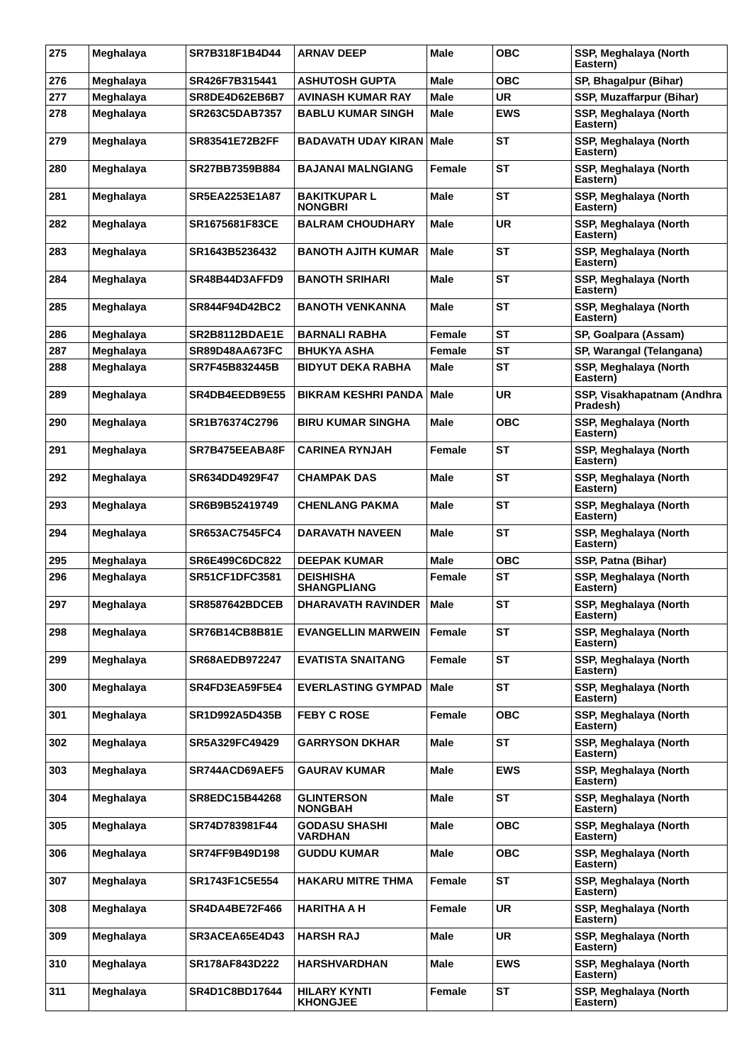| 275 | Meghalaya | SR7B318F1B4D44 | ARNAV DEEP | Male | OBC | SSP, Meghalaya (North Eastern) |
| 276 | Meghalaya | SR426F7B315441 | ASHUTOSH GUPTA | Male | OBC | SP, Bhagalpur (Bihar) |
| 277 | Meghalaya | SR8DE4D62EB6B7 | AVINASH KUMAR RAY | Male | UR | SSP, Muzaffarpur (Bihar) |
| 278 | Meghalaya | SR263C5DAB7357 | BABLU KUMAR SINGH | Male | EWS | SSP, Meghalaya (North Eastern) |
| 279 | Meghalaya | SR83541E72B2FF | BADAVATH UDAY KIRAN | Male | ST | SSP, Meghalaya (North Eastern) |
| 280 | Meghalaya | SR27BB7359B884 | BAJANAI MALNGIANG | Female | ST | SSP, Meghalaya (North Eastern) |
| 281 | Meghalaya | SR5EA2253E1A87 | BAKITKUPAR L NONGBRI | Male | ST | SSP, Meghalaya (North Eastern) |
| 282 | Meghalaya | SR1675681F83CE | BALRAM CHOUDHARY | Male | UR | SSP, Meghalaya (North Eastern) |
| 283 | Meghalaya | SR1643B5236432 | BANOTH AJITH KUMAR | Male | ST | SSP, Meghalaya (North Eastern) |
| 284 | Meghalaya | SR48B44D3AFFD9 | BANOTH SRIHARI | Male | ST | SSP, Meghalaya (North Eastern) |
| 285 | Meghalaya | SR844F94D42BC2 | BANOTH VENKANNA | Male | ST | SSP, Meghalaya (North Eastern) |
| 286 | Meghalaya | SR2B8112BDAE1E | BARNALI RABHA | Female | ST | SP, Goalpara (Assam) |
| 287 | Meghalaya | SR89D48AA673FC | BHUKYA ASHA | Female | ST | SP, Warangal (Telangana) |
| 288 | Meghalaya | SR7F45B832445B | BIDYUT DEKA RABHA | Male | ST | SSP, Meghalaya (North Eastern) |
| 289 | Meghalaya | SR4DB4EEDB9E55 | BIKRAM KESHRI PANDA | Male | UR | SSP, Visakhapatnam (Andhra Pradesh) |
| 290 | Meghalaya | SR1B76374C2796 | BIRU KUMAR SINGHA | Male | OBC | SSP, Meghalaya (North Eastern) |
| 291 | Meghalaya | SR7B475EEABA8F | CARINEA RYNJAH | Female | ST | SSP, Meghalaya (North Eastern) |
| 292 | Meghalaya | SR634DD4929F47 | CHAMPAK DAS | Male | ST | SSP, Meghalaya (North Eastern) |
| 293 | Meghalaya | SR6B9B52419749 | CHENLANG PAKMA | Male | ST | SSP, Meghalaya (North Eastern) |
| 294 | Meghalaya | SR653AC7545FC4 | DARAVATH NAVEEN | Male | ST | SSP, Meghalaya (North Eastern) |
| 295 | Meghalaya | SR6E499C6DC822 | DEEPAK KUMAR | Male | OBC | SSP, Patna (Bihar) |
| 296 | Meghalaya | SR51CF1DFC3581 | DEISHISHA SHANGPLIANG | Female | ST | SSP, Meghalaya (North Eastern) |
| 297 | Meghalaya | SR8587642BDCEB | DHARAVATH RAVINDER | Male | ST | SSP, Meghalaya (North Eastern) |
| 298 | Meghalaya | SR76B14CB8B81E | EVANGELLIN MARWEIN | Female | ST | SSP, Meghalaya (North Eastern) |
| 299 | Meghalaya | SR68AEDB972247 | EVATISTA SNAITANG | Female | ST | SSP, Meghalaya (North Eastern) |
| 300 | Meghalaya | SR4FD3EA59F5E4 | EVERLASTING GYMPAD | Male | ST | SSP, Meghalaya (North Eastern) |
| 301 | Meghalaya | SR1D992A5D435B | FEBY C ROSE | Female | OBC | SSP, Meghalaya (North Eastern) |
| 302 | Meghalaya | SR5A329FC49429 | GARRYSON DKHAR | Male | ST | SSP, Meghalaya (North Eastern) |
| 303 | Meghalaya | SR744ACD69AEF5 | GAURAV KUMAR | Male | EWS | SSP, Meghalaya (North Eastern) |
| 304 | Meghalaya | SR8EDC15B44268 | GLINTERSON NONGBAH | Male | ST | SSP, Meghalaya (North Eastern) |
| 305 | Meghalaya | SR74D783981F44 | GODASU SHASHI VARDHAN | Male | OBC | SSP, Meghalaya (North Eastern) |
| 306 | Meghalaya | SR74FF9B49D198 | GUDDU KUMAR | Male | OBC | SSP, Meghalaya (North Eastern) |
| 307 | Meghalaya | SR1743F1C5E554 | HAKARU MITRE THMA | Female | ST | SSP, Meghalaya (North Eastern) |
| 308 | Meghalaya | SR4DA4BE72F466 | HARITHA A H | Female | UR | SSP, Meghalaya (North Eastern) |
| 309 | Meghalaya | SR3ACEA65E4D43 | HARSH RAJ | Male | UR | SSP, Meghalaya (North Eastern) |
| 310 | Meghalaya | SR178AF843D222 | HARSHVARDHAN | Male | EWS | SSP, Meghalaya (North Eastern) |
| 311 | Meghalaya | SR4D1C8BD17644 | HILARY KYNTI KHONGJEE | Female | ST | SSP, Meghalaya (North Eastern) |